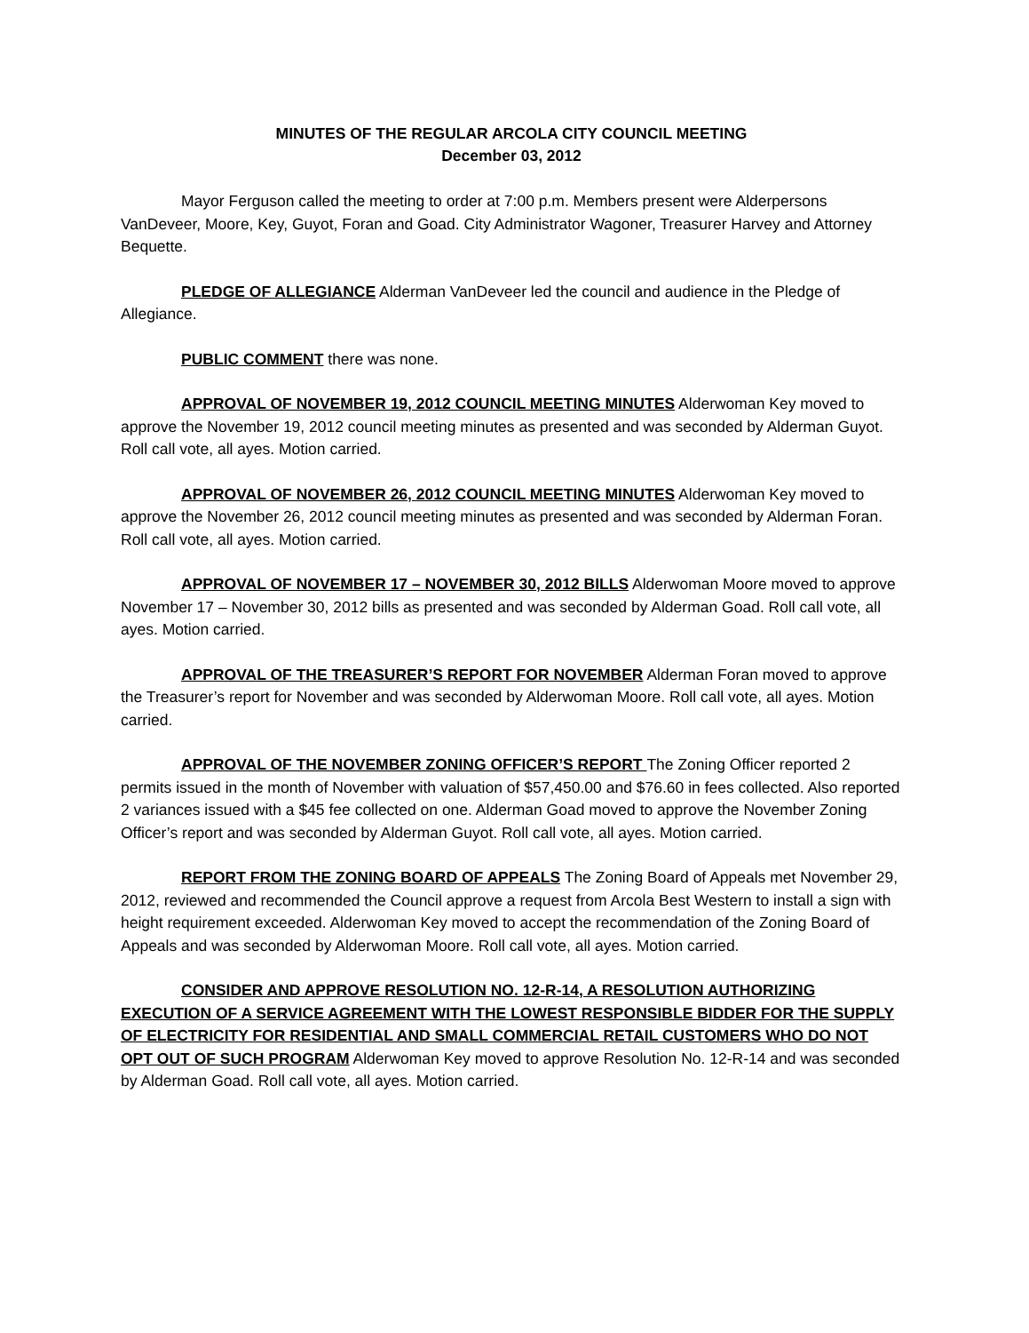MINUTES OF THE REGULAR ARCOLA CITY COUNCIL MEETING
December 03, 2012
Mayor Ferguson called the meeting to order at 7:00 p.m. Members present were Alderpersons VanDeveer, Moore, Key, Guyot, Foran and Goad. City Administrator Wagoner, Treasurer Harvey and Attorney Bequette.
PLEDGE OF ALLEGIANCE Alderman VanDeveer led the council and audience in the Pledge of Allegiance.
PUBLIC COMMENT there was none.
APPROVAL OF NOVEMBER 19, 2012 COUNCIL MEETING MINUTES Alderwoman Key moved to approve the November 19, 2012 council meeting minutes as presented and was seconded by Alderman Guyot. Roll call vote, all ayes. Motion carried.
APPROVAL OF NOVEMBER 26, 2012 COUNCIL MEETING MINUTES Alderwoman Key moved to approve the November 26, 2012 council meeting minutes as presented and was seconded by Alderman Foran. Roll call vote, all ayes. Motion carried.
APPROVAL OF NOVEMBER 17 – NOVEMBER 30, 2012 BILLS Alderwoman Moore moved to approve November 17 – November 30, 2012 bills as presented and was seconded by Alderman Goad. Roll call vote, all ayes. Motion carried.
APPROVAL OF THE TREASURER’S REPORT FOR NOVEMBER Alderman Foran moved to approve the Treasurer’s report for November and was seconded by Alderwoman Moore. Roll call vote, all ayes. Motion carried.
APPROVAL OF THE NOVEMBER ZONING OFFICER’S REPORT The Zoning Officer reported 2 permits issued in the month of November with valuation of $57,450.00 and $76.60 in fees collected. Also reported 2 variances issued with a $45 fee collected on one. Alderman Goad moved to approve the November Zoning Officer’s report and was seconded by Alderman Guyot. Roll call vote, all ayes. Motion carried.
REPORT FROM THE ZONING BOARD OF APPEALS The Zoning Board of Appeals met November 29, 2012, reviewed and recommended the Council approve a request from Arcola Best Western to install a sign with height requirement exceeded. Alderwoman Key moved to accept the recommendation of the Zoning Board of Appeals and was seconded by Alderwoman Moore. Roll call vote, all ayes. Motion carried.
CONSIDER AND APPROVE RESOLUTION NO. 12-R-14, A RESOLUTION AUTHORIZING EXECUTION OF A SERVICE AGREEMENT WITH THE LOWEST RESPONSIBLE BIDDER FOR THE SUPPLY OF ELECTRICITY FOR RESIDENTIAL AND SMALL COMMERCIAL RETAIL CUSTOMERS WHO DO NOT OPT OUT OF SUCH PROGRAM Alderwoman Key moved to approve Resolution No. 12-R-14 and was seconded by Alderman Goad. Roll call vote, all ayes. Motion carried.